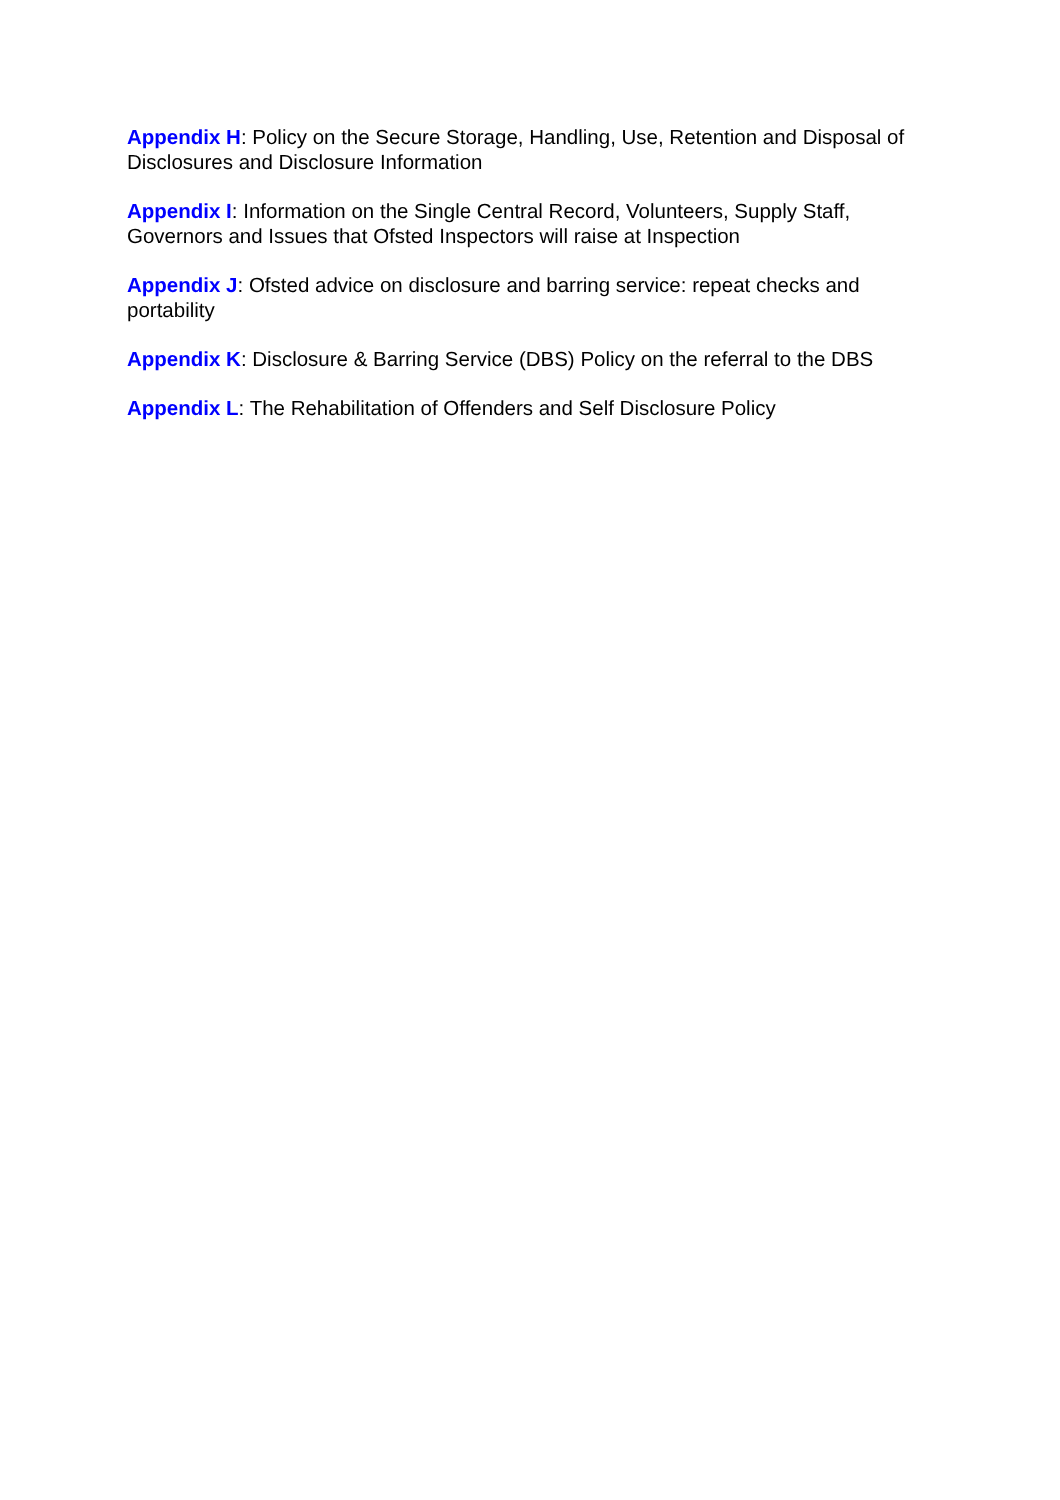Appendix H: Policy on the Secure Storage, Handling, Use, Retention and Disposal of Disclosures and Disclosure Information
Appendix I: Information on the Single Central Record, Volunteers, Supply Staff, Governors and Issues that Ofsted Inspectors will raise at Inspection
Appendix J: Ofsted advice on disclosure and barring service: repeat checks and portability
Appendix K: Disclosure & Barring Service (DBS) Policy on the referral to the DBS
Appendix L: The Rehabilitation of Offenders and Self Disclosure Policy